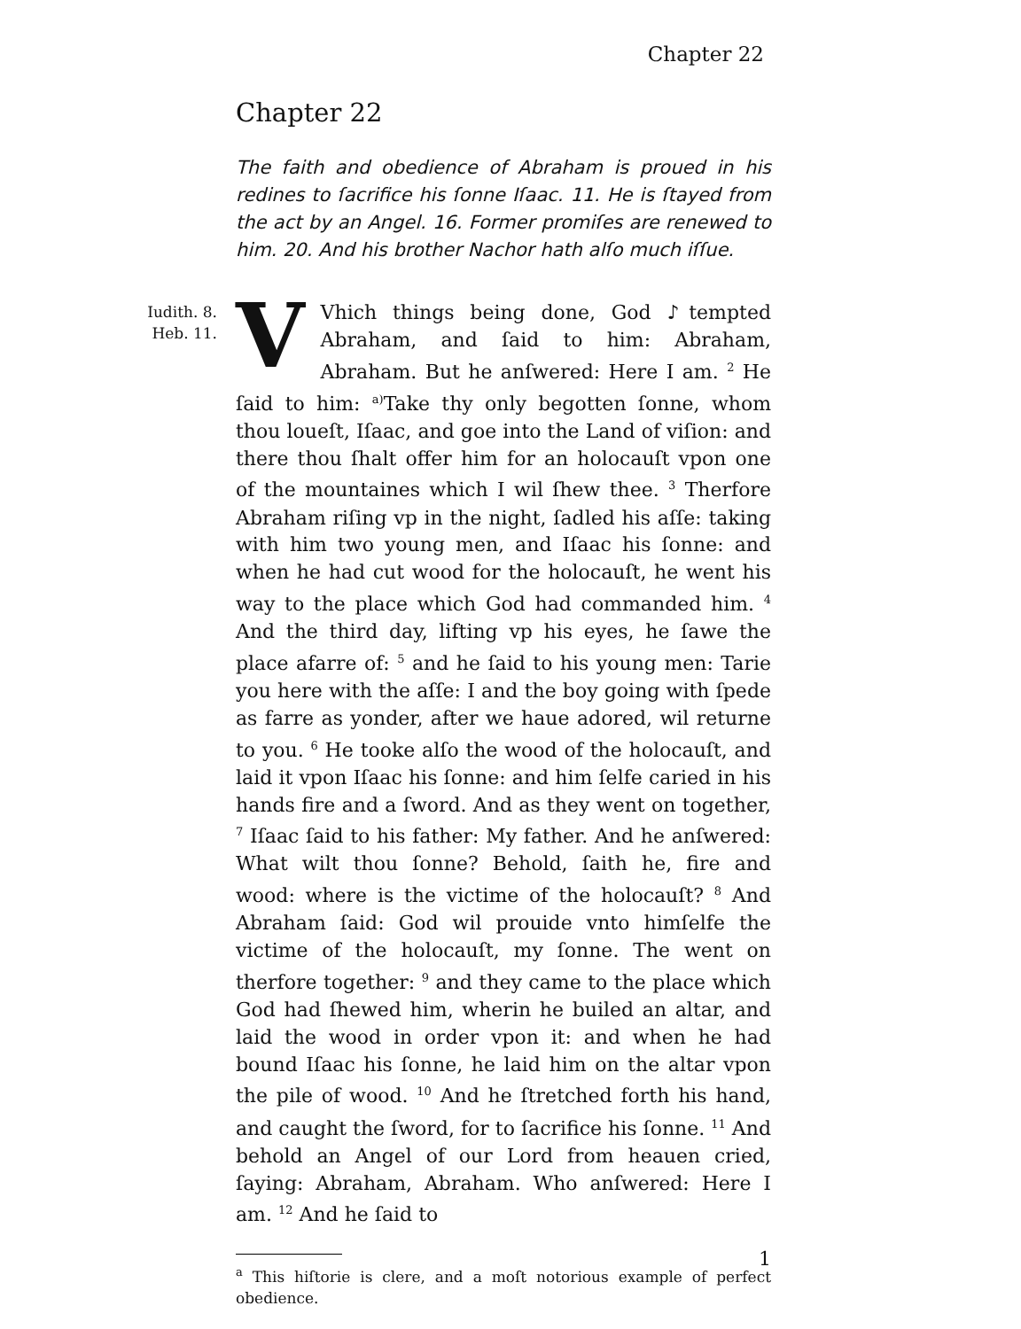Chapter 22
Iudith. 8.
Heb. 11.
Chapter 22
The faith and obedience of Abraham is proued in his redines to ſacrifice his ſonne Iſaac. 11. He is ſtayed from the act by an Angel. 16. Former promiſes are renewed to him. 20. And his brother Nachor hath alſo much iſſue.
VVhich things being done, God ♪tempted Abraham, and ſaid to him: Abraham, Abraham. But he anſwered: Here I am. <sup>2</sup> He ſaid to him: <sup>a)</sup>Take thy only begotten ſonne, whom thou loueſt, Iſaac, and goe into the Land of viſion: and there thou ſhalt offer him for an holocauſt vpon one of the mountaines which I wil ſhew thee. <sup>3</sup> Therfore Abraham riſing vp in the night, ſadled his aſſe: taking with him two young men, and Iſaac his ſonne: and when he had cut wood for the holocauſt, he went his way to the place which God had commanded him. <sup>4</sup> And the third day, lifting vp his eyes, he ſawe the place afarre of: <sup>5</sup> and he ſaid to his young men: Tarie you here with the aſſe: I and the boy going with ſpede as farre as yonder, after we haue adored, wil returne to you. <sup>6</sup> He tooke alſo the wood of the holocauſt, and laid it vpon Iſaac his ſonne: and him ſelfe caried in his hands fire and a ſword. And as they went on together, <sup>7</sup> Iſaac ſaid to his father: My father. And he anſwered: What wilt thou ſonne? Behold, ſaith he, fire and wood: where is the victime of the holocauſt? <sup>8</sup> And Abraham ſaid: God wil prouide vnto himſelfe the victime of the holocauſt, my ſonne. The went on therfore together: <sup>9</sup> and they came to the place which God had ſhewed him, wherin he builed an altar, and laid the wood in order vpon it: and when he had bound Iſaac his ſonne, he laid him on the altar vpon the pile of wood. <sup>10</sup> And he ſtretched forth his hand, and caught the ſword, for to ſacrifice his ſonne. <sup>11</sup> And behold an Angel of our Lord from heauen cried, ſaying: Abraham, Abraham. Who anſwered: Here I am. <sup>12</sup> And he ſaid to
<sup>a</sup> This hiſtorie is clere, and a moſt notorious example of perfect obedience.
1